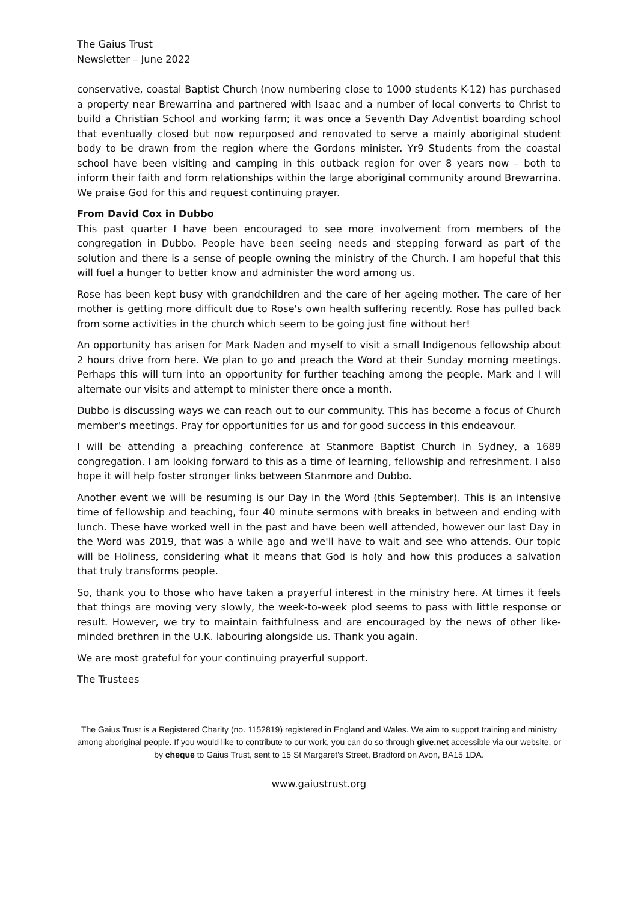The Gaius Trust
Newsletter – June 2022
conservative, coastal Baptist Church (now numbering close to 1000 students K-12) has purchased a property near Brewarrina and partnered with Isaac and a number of local converts to Christ to build a Christian School and working farm; it was once a Seventh Day Adventist boarding school that eventually closed but now repurposed and renovated to serve a mainly aboriginal student body to be drawn from the region where the Gordons minister. Yr9 Students from the coastal school have been visiting and camping in this outback region for over 8 years now – both to inform their faith and form relationships within the large aboriginal community around Brewarrina. We praise God for this and request continuing prayer.
From David Cox in Dubbo
This past quarter I have been encouraged to see more involvement from members of the congregation in Dubbo. People have been seeing needs and stepping forward as part of the solution and there is a sense of people owning the ministry of the Church. I am hopeful that this will fuel a hunger to better know and administer the word among us.
Rose has been kept busy with grandchildren and the care of her ageing mother. The care of her mother is getting more difficult due to Rose's own health suffering recently. Rose has pulled back from some activities in the church which seem to be going just fine without her!
An opportunity has arisen for Mark Naden and myself to visit a small Indigenous fellowship about 2 hours drive from here. We plan to go and preach the Word at their Sunday morning meetings. Perhaps this will turn into an opportunity for further teaching among the people. Mark and I will alternate our visits and attempt to minister there once a month.
Dubbo is discussing ways we can reach out to our community. This has become a focus of Church member's meetings. Pray for opportunities for us and for good success in this endeavour.
I will be attending a preaching conference at Stanmore Baptist Church in Sydney, a 1689 congregation. I am looking forward to this as a time of learning, fellowship and refreshment. I also hope it will help foster stronger links between Stanmore and Dubbo.
Another event we will be resuming is our Day in the Word (this September). This is an intensive time of fellowship and teaching, four 40 minute sermons with breaks in between and ending with lunch. These have worked well in the past and have been well attended, however our last Day in the Word was 2019, that was a while ago and we'll have to wait and see who attends. Our topic will be Holiness, considering what it means that God is holy and how this produces a salvation that truly transforms people.
So, thank you to those who have taken a prayerful interest in the ministry here. At times it feels that things are moving very slowly, the week-to-week plod seems to pass with little response or result. However, we try to maintain faithfulness and are encouraged by the news of other like-minded brethren in the U.K. labouring alongside us. Thank you again.
We are most grateful for your continuing prayerful support.
The Trustees
The Gaius Trust is a Registered Charity (no. 1152819) registered in England and Wales. We aim to support training and ministry among aboriginal people. If you would like to contribute to our work, you can do so through give.net accessible via our website, or by cheque to Gaius Trust, sent to 15 St Margaret's Street, Bradford on Avon, BA15 1DA.
www.gaiustrust.org